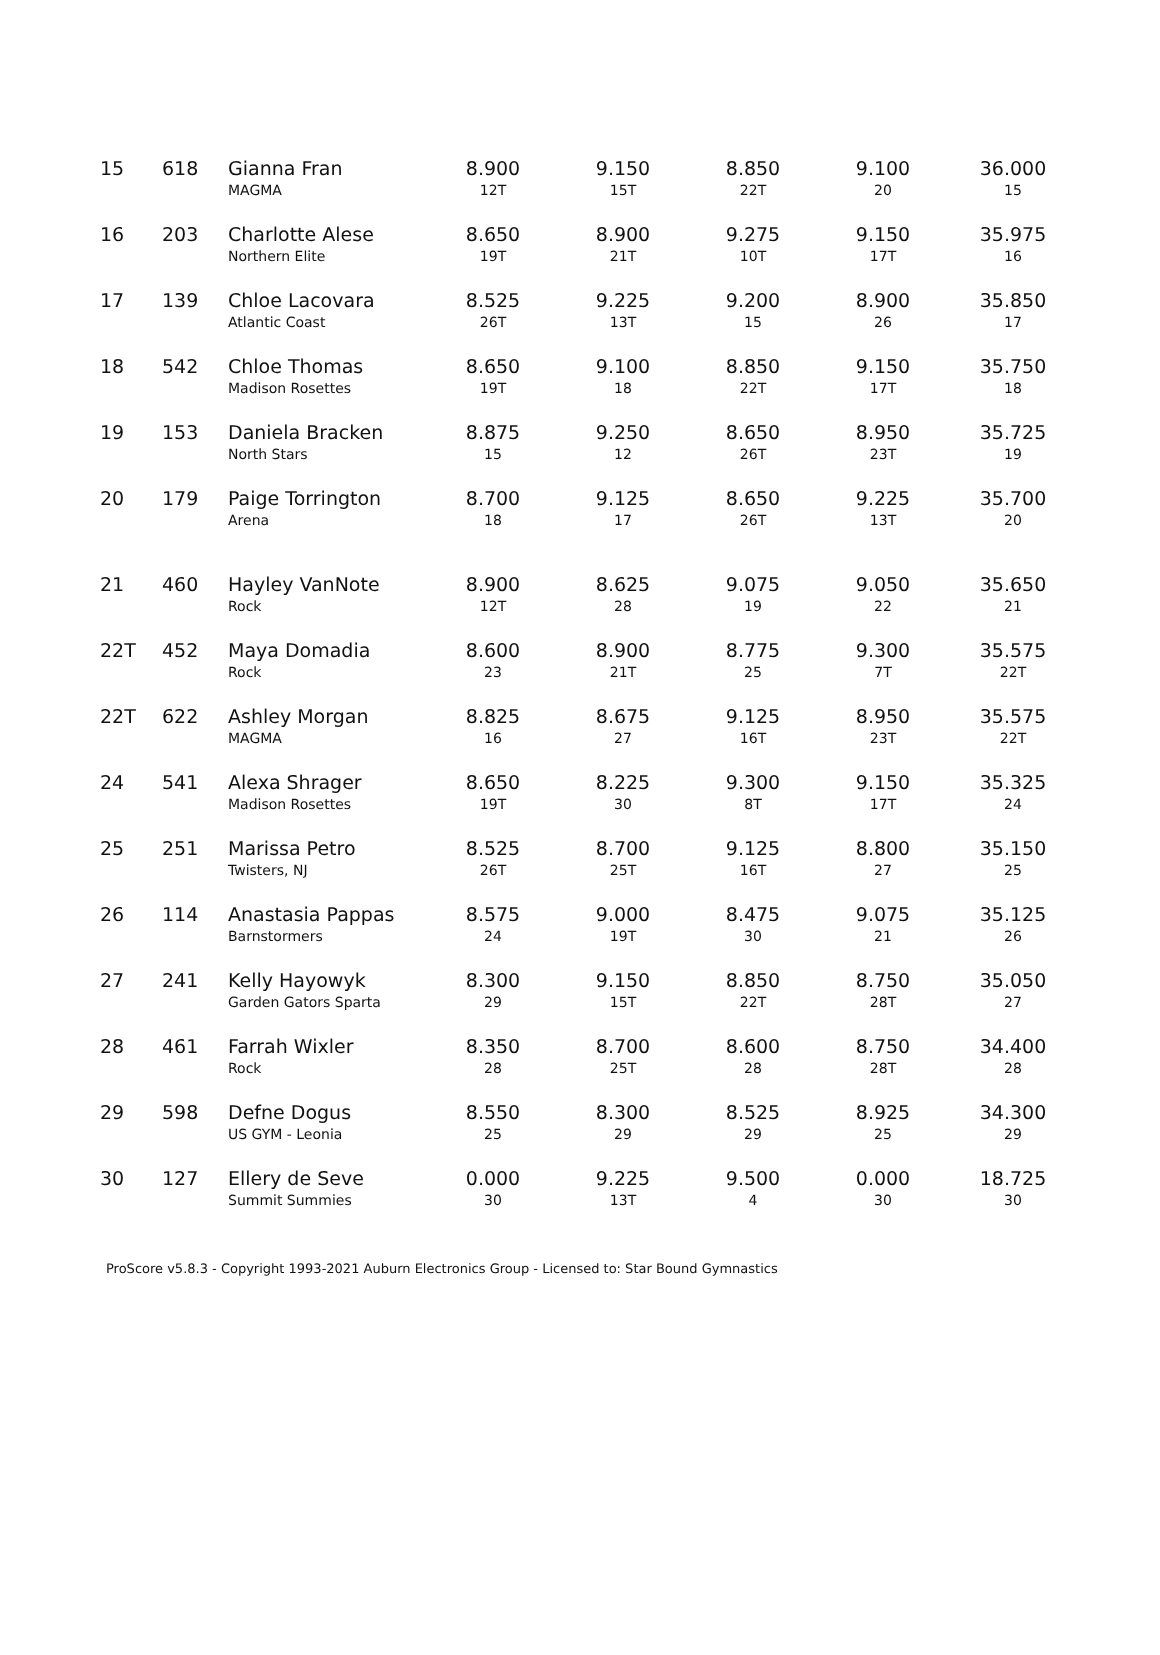| 15 | 618 | Gianna Fran MAGMA | 8.900 12T | 9.150 15T | 8.850 22T | 9.100 20 | 36.000 15 |
| 16 | 203 | Charlotte Alese Northern Elite | 8.650 19T | 8.900 21T | 9.275 10T | 9.150 17T | 35.975 16 |
| 17 | 139 | Chloe Lacovara Atlantic Coast | 8.525 26T | 9.225 13T | 9.200 15 | 8.900 26 | 35.850 17 |
| 18 | 542 | Chloe Thomas Madison Rosettes | 8.650 19T | 9.100 18 | 8.850 22T | 9.150 17T | 35.750 18 |
| 19 | 153 | Daniela Bracken North Stars | 8.875 15 | 9.250 12 | 8.650 26T | 8.950 23T | 35.725 19 |
| 20 | 179 | Paige Torrington Arena | 8.700 18 | 9.125 17 | 8.650 26T | 9.225 13T | 35.700 20 |
| 21 | 460 | Hayley VanNote Rock | 8.900 12T | 8.625 28 | 9.075 19 | 9.050 22 | 35.650 21 |
| 22T | 452 | Maya Domadia Rock | 8.600 23 | 8.900 21T | 8.775 25 | 9.300 7T | 35.575 22T |
| 22T | 622 | Ashley Morgan MAGMA | 8.825 16 | 8.675 27 | 9.125 16T | 8.950 23T | 35.575 22T |
| 24 | 541 | Alexa Shrager Madison Rosettes | 8.650 19T | 8.225 30 | 9.300 8T | 9.150 17T | 35.325 24 |
| 25 | 251 | Marissa Petro Twisters, NJ | 8.525 26T | 8.700 25T | 9.125 16T | 8.800 27 | 35.150 25 |
| 26 | 114 | Anastasia Pappas Barnstormers | 8.575 24 | 9.000 19T | 8.475 30 | 9.075 21 | 35.125 26 |
| 27 | 241 | Kelly Hayowyk Garden Gators Sparta | 8.300 29 | 9.150 15T | 8.850 22T | 8.750 28T | 35.050 27 |
| 28 | 461 | Farrah Wixler Rock | 8.350 28 | 8.700 25T | 8.600 28 | 8.750 28T | 34.400 28 |
| 29 | 598 | Defne Dogus US GYM - Leonia | 8.550 25 | 8.300 29 | 8.525 29 | 8.925 25 | 34.300 29 |
| 30 | 127 | Ellery de Seve Summit Summies | 0.000 30 | 9.225 13T | 9.500 4 | 0.000 30 | 18.725 30 |
ProScore v5.8.3 - Copyright 1993-2021 Auburn Electronics Group - Licensed to: Star Bound Gymnastics